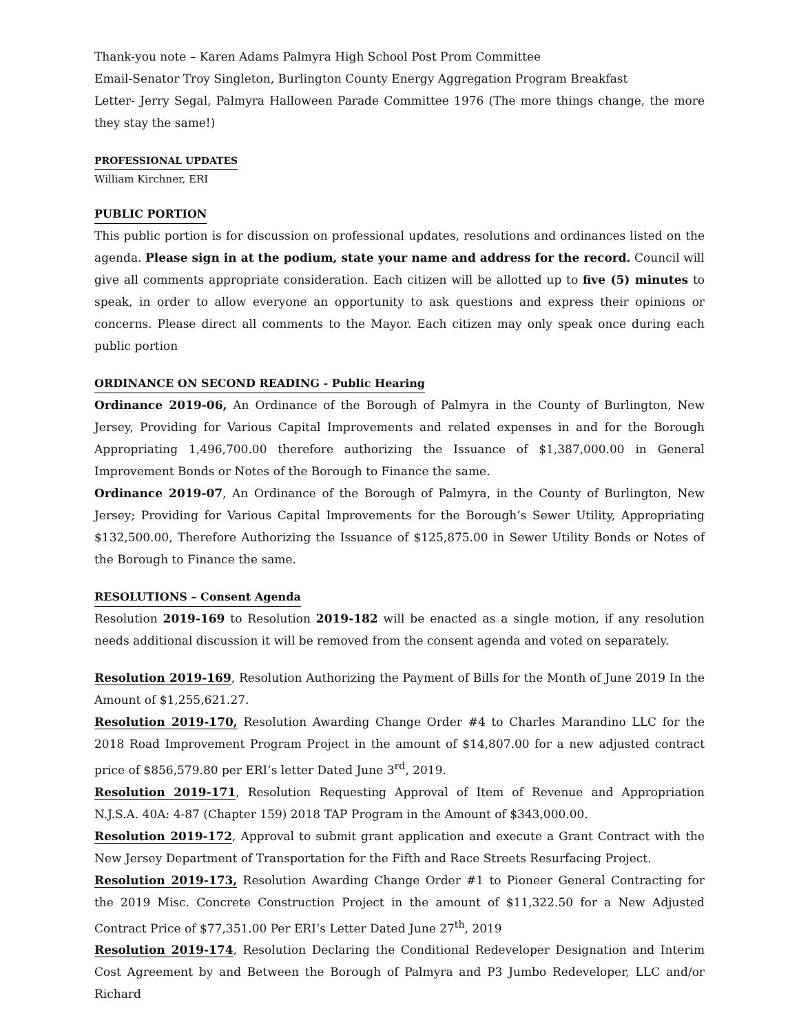Thank-you note – Karen Adams Palmyra High School Post Prom Committee
Email-Senator Troy Singleton, Burlington County Energy Aggregation Program Breakfast
Letter- Jerry Segal, Palmyra Halloween Parade Committee 1976 (The more things change, the more they stay the same!)
PROFESSIONAL UPDATES
William Kirchner, ERI
PUBLIC PORTION
This public portion is for discussion on professional updates, resolutions and ordinances listed on the agenda. Please sign in at the podium, state your name and address for the record. Council will give all comments appropriate consideration. Each citizen will be allotted up to five (5) minutes to speak, in order to allow everyone an opportunity to ask questions and express their opinions or concerns. Please direct all comments to the Mayor. Each citizen may only speak once during each public portion
ORDINANCE ON SECOND READING - Public Hearing
Ordinance 2019-06, An Ordinance of the Borough of Palmyra in the County of Burlington, New Jersey, Providing for Various Capital Improvements and related expenses in and for the Borough Appropriating 1,496,700.00 therefore authorizing the Issuance of $1,387,000.00 in General Improvement Bonds or Notes of the Borough to Finance the same.
Ordinance 2019-07, An Ordinance of the Borough of Palmyra, in the County of Burlington, New Jersey; Providing for Various Capital Improvements for the Borough’s Sewer Utility, Appropriating $132,500.00, Therefore Authorizing the Issuance of $125,875.00 in Sewer Utility Bonds or Notes of the Borough to Finance the same.
RESOLUTIONS – Consent Agenda
Resolution 2019-169 to Resolution 2019-182 will be enacted as a single motion, if any resolution needs additional discussion it will be removed from the consent agenda and voted on separately.
Resolution 2019-169, Resolution Authorizing the Payment of Bills for the Month of June 2019 In the Amount of $1,255,621.27.
Resolution 2019-170, Resolution Awarding Change Order #4 to Charles Marandino LLC for the 2018 Road Improvement Program Project in the amount of $14,807.00 for a new adjusted contract price of $856,579.80 per ERI’s letter Dated June 3<sup>rd</sup>, 2019.
Resolution 2019-171, Resolution Requesting Approval of Item of Revenue and Appropriation N.J.S.A. 40A: 4-87 (Chapter 159) 2018 TAP Program in the Amount of $343,000.00.
Resolution 2019-172, Approval to submit grant application and execute a Grant Contract with the New Jersey Department of Transportation for the Fifth and Race Streets Resurfacing Project.
Resolution 2019-173, Resolution Awarding Change Order #1 to Pioneer General Contracting for the 2019 Misc. Concrete Construction Project in the amount of $11,322.50 for a New Adjusted Contract Price of $77,351.00 Per ERI’s Letter Dated June 27<sup>th</sup>, 2019
Resolution 2019-174, Resolution Declaring the Conditional Redeveloper Designation and Interim Cost Agreement by and Between the Borough of Palmyra and P3 Jumbo Redeveloper, LLC and/or Richard